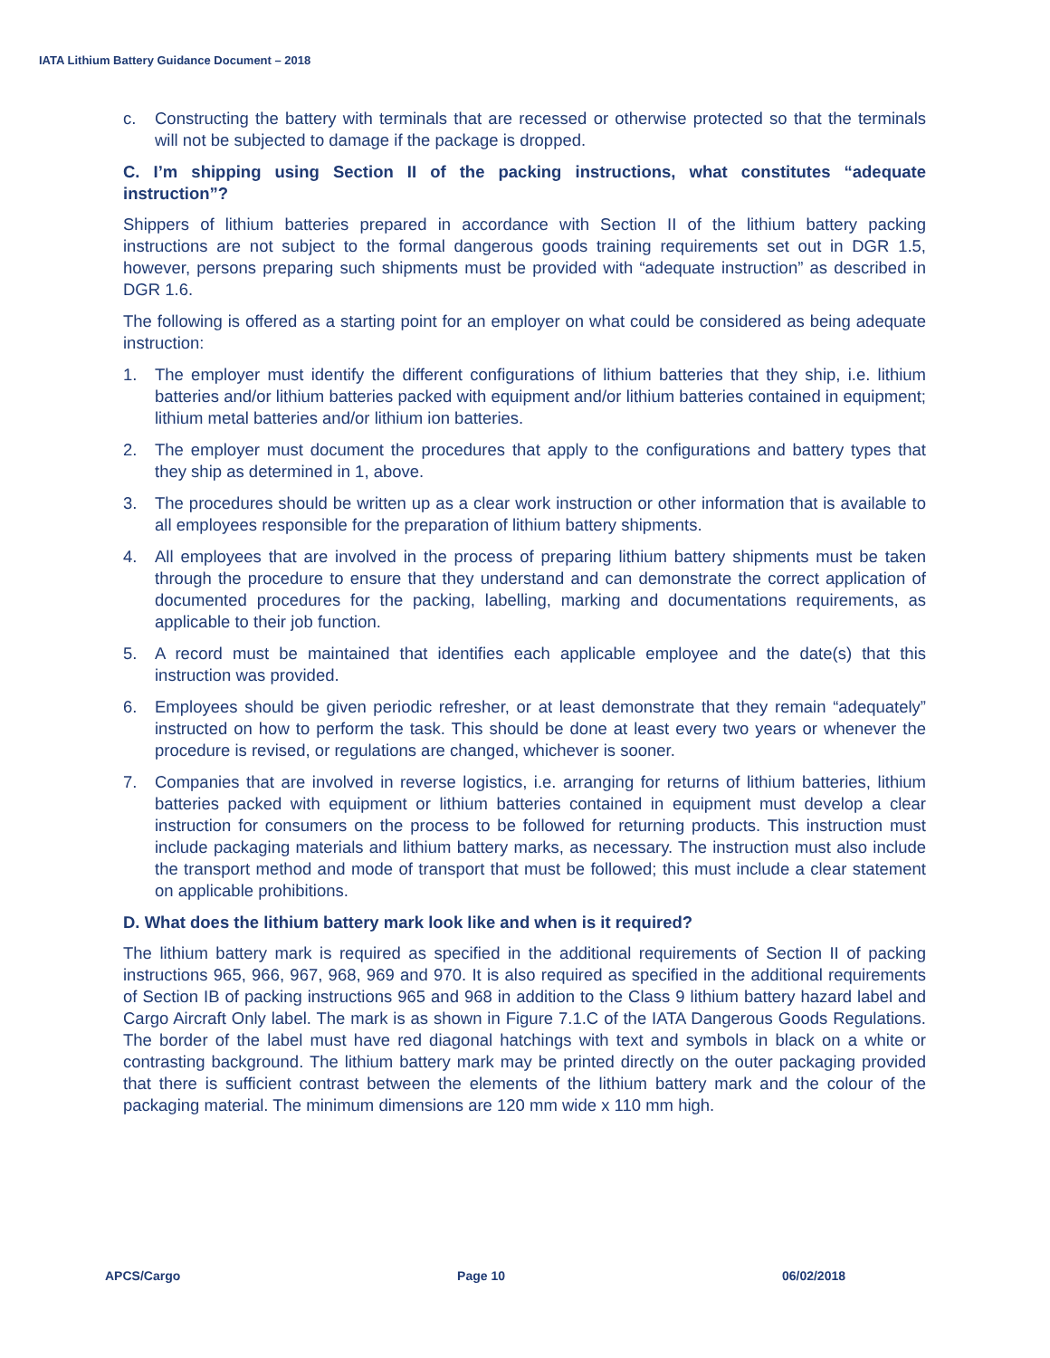IATA Lithium Battery Guidance Document – 2018
c. Constructing the battery with terminals that are recessed or otherwise protected so that the terminals will not be subjected to damage if the package is dropped.
C. I’m shipping using Section II of the packing instructions, what constitutes “adequate instruction”?
Shippers of lithium batteries prepared in accordance with Section II of the lithium battery packing instructions are not subject to the formal dangerous goods training requirements set out in DGR 1.5, however, persons preparing such shipments must be provided with “adequate instruction” as described in DGR 1.6.
The following is offered as a starting point for an employer on what could be considered as being adequate instruction:
1. The employer must identify the different configurations of lithium batteries that they ship, i.e. lithium batteries and/or lithium batteries packed with equipment and/or lithium batteries contained in equipment; lithium metal batteries and/or lithium ion batteries.
2. The employer must document the procedures that apply to the configurations and battery types that they ship as determined in 1, above.
3. The procedures should be written up as a clear work instruction or other information that is available to all employees responsible for the preparation of lithium battery shipments.
4. All employees that are involved in the process of preparing lithium battery shipments must be taken through the procedure to ensure that they understand and can demonstrate the correct application of documented procedures for the packing, labelling, marking and documentations requirements, as applicable to their job function.
5. A record must be maintained that identifies each applicable employee and the date(s) that this instruction was provided.
6. Employees should be given periodic refresher, or at least demonstrate that they remain “adequately” instructed on how to perform the task. This should be done at least every two years or whenever the procedure is revised, or regulations are changed, whichever is sooner.
7. Companies that are involved in reverse logistics, i.e. arranging for returns of lithium batteries, lithium batteries packed with equipment or lithium batteries contained in equipment must develop a clear instruction for consumers on the process to be followed for returning products. This instruction must include packaging materials and lithium battery marks, as necessary. The instruction must also include the transport method and mode of transport that must be followed; this must include a clear statement on applicable prohibitions.
D. What does the lithium battery mark look like and when is it required?
The lithium battery mark is required as specified in the additional requirements of Section II of packing instructions 965, 966, 967, 968, 969 and 970. It is also required as specified in the additional requirements of Section IB of packing instructions 965 and 968 in addition to the Class 9 lithium battery hazard label and Cargo Aircraft Only label. The mark is as shown in Figure 7.1.C of the IATA Dangerous Goods Regulations. The border of the label must have red diagonal hatchings with text and symbols in black on a white or contrasting background. The lithium battery mark may be printed directly on the outer packaging provided that there is sufficient contrast between the elements of the lithium battery mark and the colour of the packaging material. The minimum dimensions are 120 mm wide x 110 mm high.
APCS/Cargo Page 10 06/02/2018